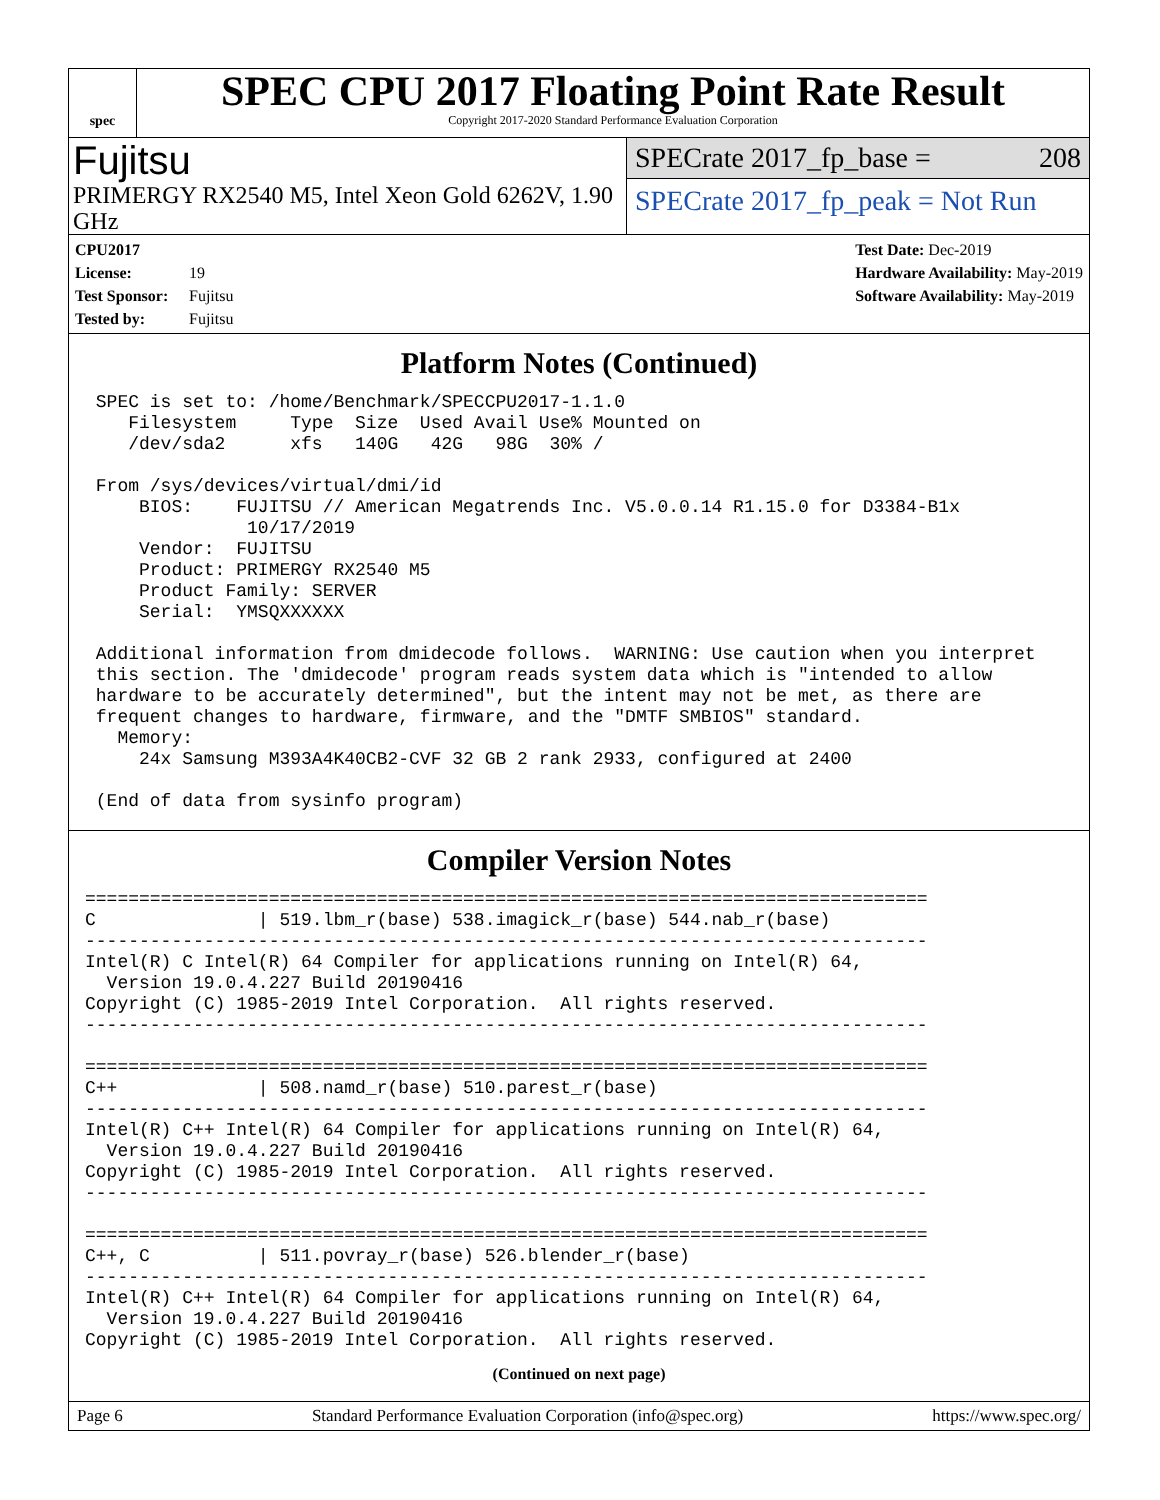spec
SPEC CPU 2017 Floating Point Rate Result
Copyright 2017-2020 Standard Performance Evaluation Corporation
Fujitsu
PRIMERGY RX2540 M5, Intel Xeon Gold 6262V, 1.90 GHz
SPECrate 2017_fp_base = 208
SPECrate 2017_fp_peak = Not Run
CPU2017 License: 19
Test Sponsor: Fujitsu
Tested by: Fujitsu
Test Date: Dec-2019
Hardware Availability: May-2019
Software Availability: May-2019
Platform Notes (Continued)
 SPEC is set to: /home/Benchmark/SPECCPU2017-1.1.0
    Filesystem     Type  Size  Used Avail Use% Mounted on
    /dev/sda2      xfs   140G   42G   98G  30% /

 From /sys/devices/virtual/dmi/id
     BIOS:    FUJITSU // American Megatrends Inc. V5.0.0.14 R1.15.0 for D3384-B1x
               10/17/2019
     Vendor:  FUJITSU
     Product: PRIMERGY RX2540 M5
     Product Family: SERVER
     Serial:  YMSQXXXXXX

 Additional information from dmidecode follows.  WARNING: Use caution when you interpret
 this section. The 'dmidecode' program reads system data which is "intended to allow
 hardware to be accurately determined", but the intent may not be met, as there are
 frequent changes to hardware, firmware, and the "DMTF SMBIOS" standard.
   Memory:
     24x Samsung M393A4K40CB2-CVF 32 GB 2 rank 2933, configured at 2400

 (End of data from sysinfo program)
Compiler Version Notes
==============================================================================
C               | 519.lbm_r(base) 538.imagick_r(base) 544.nab_r(base)
------------------------------------------------------------------------------
Intel(R) C Intel(R) 64 Compiler for applications running on Intel(R) 64,
  Version 19.0.4.227 Build 20190416
Copyright (C) 1985-2019 Intel Corporation.  All rights reserved.
------------------------------------------------------------------------------

==============================================================================
C++             | 508.namd_r(base) 510.parest_r(base)
------------------------------------------------------------------------------
Intel(R) C++ Intel(R) 64 Compiler for applications running on Intel(R) 64,
  Version 19.0.4.227 Build 20190416
Copyright (C) 1985-2019 Intel Corporation.  All rights reserved.
------------------------------------------------------------------------------

==============================================================================
C++, C          | 511.povray_r(base) 526.blender_r(base)
------------------------------------------------------------------------------
Intel(R) C++ Intel(R) 64 Compiler for applications running on Intel(R) 64,
  Version 19.0.4.227 Build 20190416
Copyright (C) 1985-2019 Intel Corporation.  All rights reserved.
(Continued on next page)
Page 6 Standard Performance Evaluation Corporation (info@spec.org) https://www.spec.org/